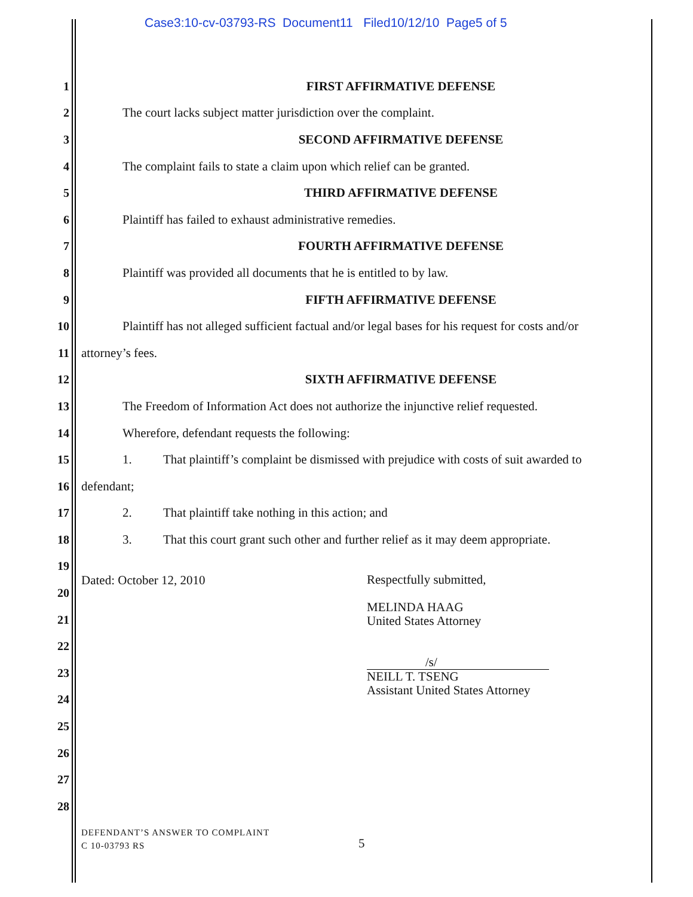Case3:10-cv-03793-RS Document11 Filed10/12/10 Page5 of 5
1 FIRST AFFIRMATIVE DEFENSE
2 The court lacks subject matter jurisdiction over the complaint.
3 SECOND AFFIRMATIVE DEFENSE
4 The complaint fails to state a claim upon which relief can be granted.
5 THIRD AFFIRMATIVE DEFENSE
6 Plaintiff has failed to exhaust administrative remedies.
7 FOURTH AFFIRMATIVE DEFENSE
8 Plaintiff was provided all documents that he is entitled to by law.
9 FIFTH AFFIRMATIVE DEFENSE
10
Plaintiff has not alleged sufficient factual and/or legal bases for his request for costs and/or
11 attorney’s fees.
12 SIXTH AFFIRMATIVE DEFENSE
13
The Freedom of Information Act does not authorize the injunctive relief requested.
14 Wherefore, defendant requests the following:
15
1. That plaintiff’s complaint be dismissed with prejudice with costs of suit awarded to
16 defendant;
17 2. That plaintiff take nothing in this action; and
18
3. That this court grant such other and further relief as it may deem appropriate.
19
20
21
22
23
24
25
26
27
28
Dated: October 12, 2010
Respectfully submitted,
MELINDA HAAG
United States Attorney
/s/
NEILL T. TSENG
Assistant United States Attorney
DEFENDANT’S ANSWER TO COMPLAINT
C 10-03793 RS
5